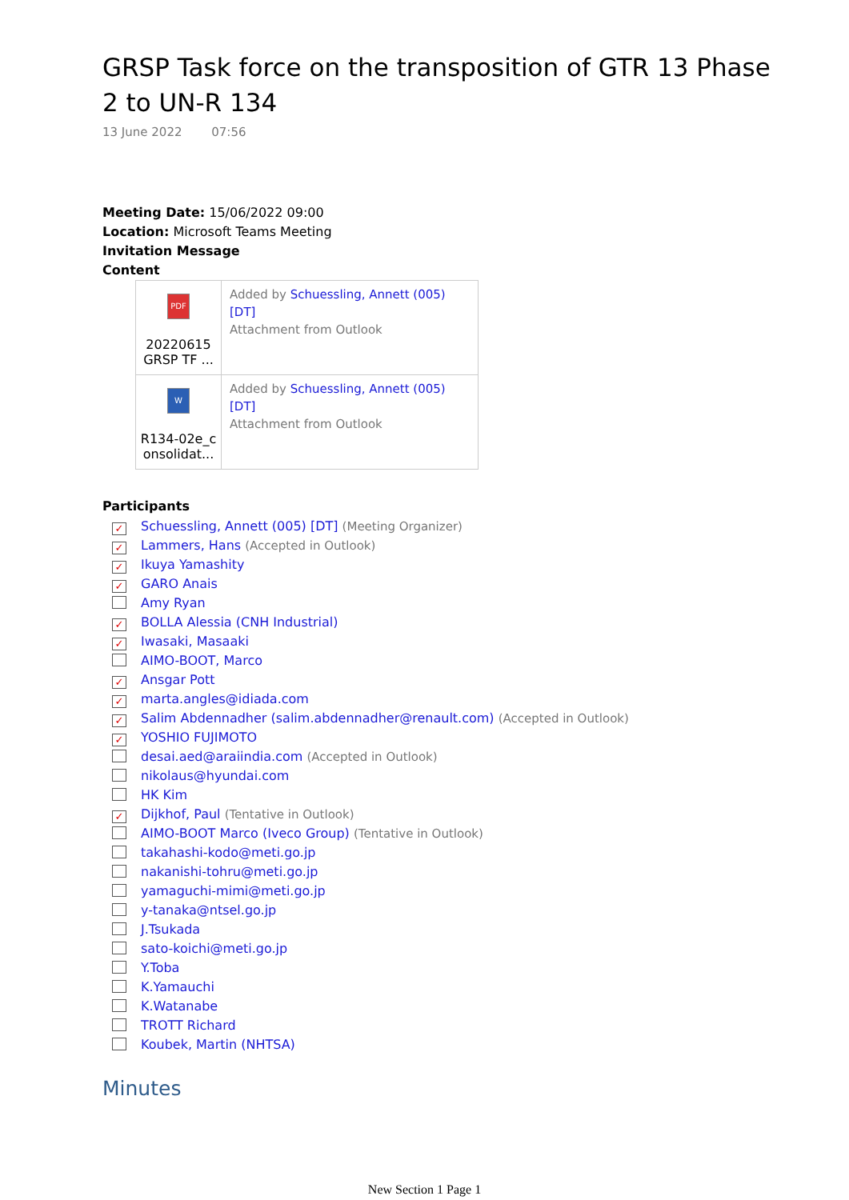GRSP Task force on the transposition of GTR 13 Phase 2 to UN-R 134
13 June 2022 07:56
Meeting Date: 15/06/2022 09:00
Location: Microsoft Teams Meeting
Invitation Message
Content
| PDF 20220615 GRSP TF ... | Added by Schuessling, Annett (005) [DT] Attachment from Outlook |
| W R134-02e_c onsolidat... | Added by Schuessling, Annett (005) [DT] Attachment from Outlook |
Participants
✓ Schuessling, Annett (005) [DT] (Meeting Organizer)
✓ Lammers, Hans (Accepted in Outlook)
✓ Ikuya Yamashity
✓ GARO Anais
Amy Ryan
✓ BOLLA Alessia (CNH Industrial)
✓ Iwasaki, Masaaki
AIMO-BOOT, Marco
✓ Ansgar Pott
✓ marta.angles@idiada.com
✓ Salim Abdennadher (salim.abdennadher@renault.com) (Accepted in Outlook)
✓ YOSHIO FUJIMOTO
desai.aed@araiindia.com (Accepted in Outlook)
nikolaus@hyundai.com
HK Kim
✓ Dijkhof, Paul (Tentative in Outlook)
AIMO-BOOT Marco (Iveco Group) (Tentative in Outlook)
takahashi-kodo@meti.go.jp
nakanishi-tohru@meti.go.jp
yamaguchi-mimi@meti.go.jp
y-tanaka@ntsel.go.jp
J.Tsukada
sato-koichi@meti.go.jp
Y.Toba
K.Yamauchi
K.Watanabe
TROTT Richard
Koubek, Martin (NHTSA)
Minutes
New Section 1 Page 1